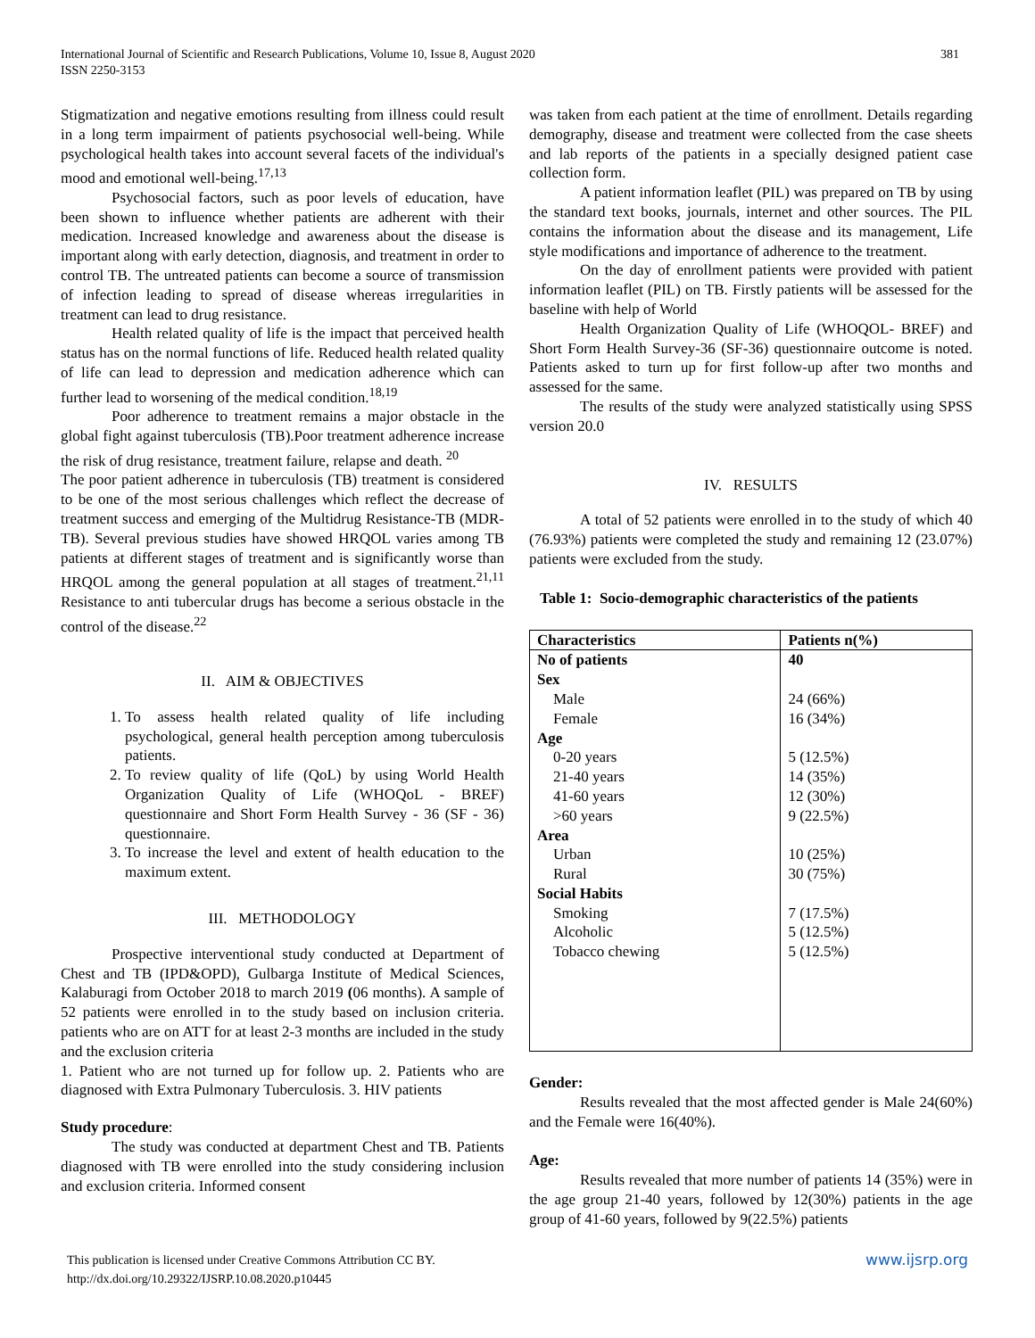381 International Journal of Scientific and Research Publications, Volume 10, Issue 8, August 2020
ISSN 2250-3153
Stigmatization and negative emotions resulting from illness could result in a long term impairment of patients psychosocial well-being. While psychological health takes into account several facets of the individual's mood and emotional well-being.<sup>17,13</sup>
Psychosocial factors, such as poor levels of education, have been shown to influence whether patients are adherent with their medication. Increased knowledge and awareness about the disease is important along with early detection, diagnosis, and treatment in order to control TB. The untreated patients can become a source of transmission of infection leading to spread of disease whereas irregularities in treatment can lead to drug resistance.
Health related quality of life is the impact that perceived health status has on the normal functions of life. Reduced health related quality of life can lead to depression and medication adherence which can further lead to worsening of the medical condition.<sup>18,19</sup>
Poor adherence to treatment remains a major obstacle in the global fight against tuberculosis (TB).Poor treatment adherence increase the risk of drug resistance, treatment failure, relapse and death. <sup>20</sup>
The poor patient adherence in tuberculosis (TB) treatment is considered to be one of the most serious challenges which reflect the decrease of treatment success and emerging of the Multidrug Resistance-TB (MDR-TB). Several previous studies have showed HRQOL varies among TB patients at different stages of treatment and is significantly worse than HRQOL among the general population at all stages of treatment.<sup>21,11</sup> Resistance to anti tubercular drugs has become a serious obstacle in the control of the disease.<sup>22</sup>
II. AIM & OBJECTIVES
1. To assess health related quality of life including psychological, general health perception among tuberculosis patients.
2. To review quality of life (QoL) by using World Health Organization Quality of Life (WHOQoL - BREF) questionnaire and Short Form Health Survey - 36 (SF - 36) questionnaire.
3. To increase the level and extent of health education to the maximum extent.
III. METHODOLOGY
Prospective interventional study conducted at Department of Chest and TB (IPD&OPD), Gulbarga Institute of Medical Sciences, Kalaburagi from October 2018 to march 2019 (06 months). A sample of 52 patients were enrolled in to the study based on inclusion criteria. patients who are on ATT for at least 2-3 months are included in the study and the exclusion criteria
1. Patient who are not turned up for follow up. 2. Patients who are diagnosed with Extra Pulmonary Tuberculosis. 3. HIV patients
Study procedure:
The study was conducted at department Chest and TB. Patients diagnosed with TB were enrolled into the study considering inclusion and exclusion criteria. Informed consent
was taken from each patient at the time of enrollment. Details regarding demography, disease and treatment were collected from the case sheets and lab reports of the patients in a specially designed patient case collection form.
A patient information leaflet (PIL) was prepared on TB by using the standard text books, journals, internet and other sources. The PIL contains the information about the disease and its management, Life style modifications and importance of adherence to the treatment.
On the day of enrollment patients were provided with patient information leaflet (PIL) on TB. Firstly patients will be assessed for the baseline with help of World
Health Organization Quality of Life (WHOQOL- BREF) and Short Form Health Survey-36 (SF-36) questionnaire outcome is noted. Patients asked to turn up for first follow-up after two months and assessed for the same.
The results of the study were analyzed statistically using SPSS version 20.0
IV. RESULTS
A total of 52 patients were enrolled in to the study of which 40 (76.93%) patients were completed the study and remaining 12 (23.07%) patients were excluded from the study.
Table 1: Socio-demographic characteristics of the patients
| Characteristics | Patients n(%) |
| --- | --- |
| No of patients | 40 |
| Sex | |
| Male | 24 (66%) |
| Female | 16 (34%) |
| Age | |
| 0-20 years | 5 (12.5%) |
| 21-40 years | 14 (35%) |
| 41-60 years | 12 (30%) |
| >60 years | 9 (22.5%) |
| Area | |
| Urban | 10 (25%) |
| Rural | 30 (75%) |
| Social Habits | |
| Smoking | 7 (17.5%) |
| Alcoholic | 5 (12.5%) |
| Tobacco chewing | 5 (12.5%) |
Gender:
Results revealed that the most affected gender is Male 24(60%) and the Female were 16(40%).
Age:
Results revealed that more number of patients 14 (35%) were in the age group 21-40 years, followed by 12(30%) patients in the age group of 41-60 years, followed by 9(22.5%) patients
This publication is licensed under Creative Commons Attribution CC BY.
http://dx.doi.org/10.29322/IJSRP.10.08.2020.p10445
www.ijsrp.org